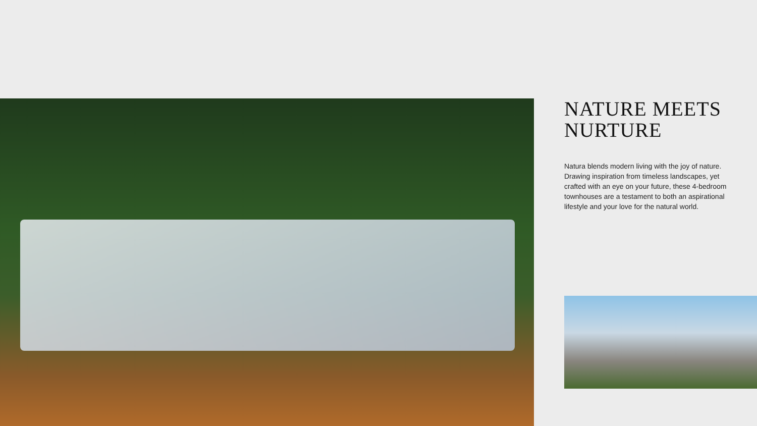NATURE MEETS NURTURE
Natura blends modern living with the joy of nature. Drawing inspiration from timeless landscapes, yet crafted with an eye on your future, these 4-bedroom townhouses are a testament to both an aspirational lifestyle and your love for the natural world.